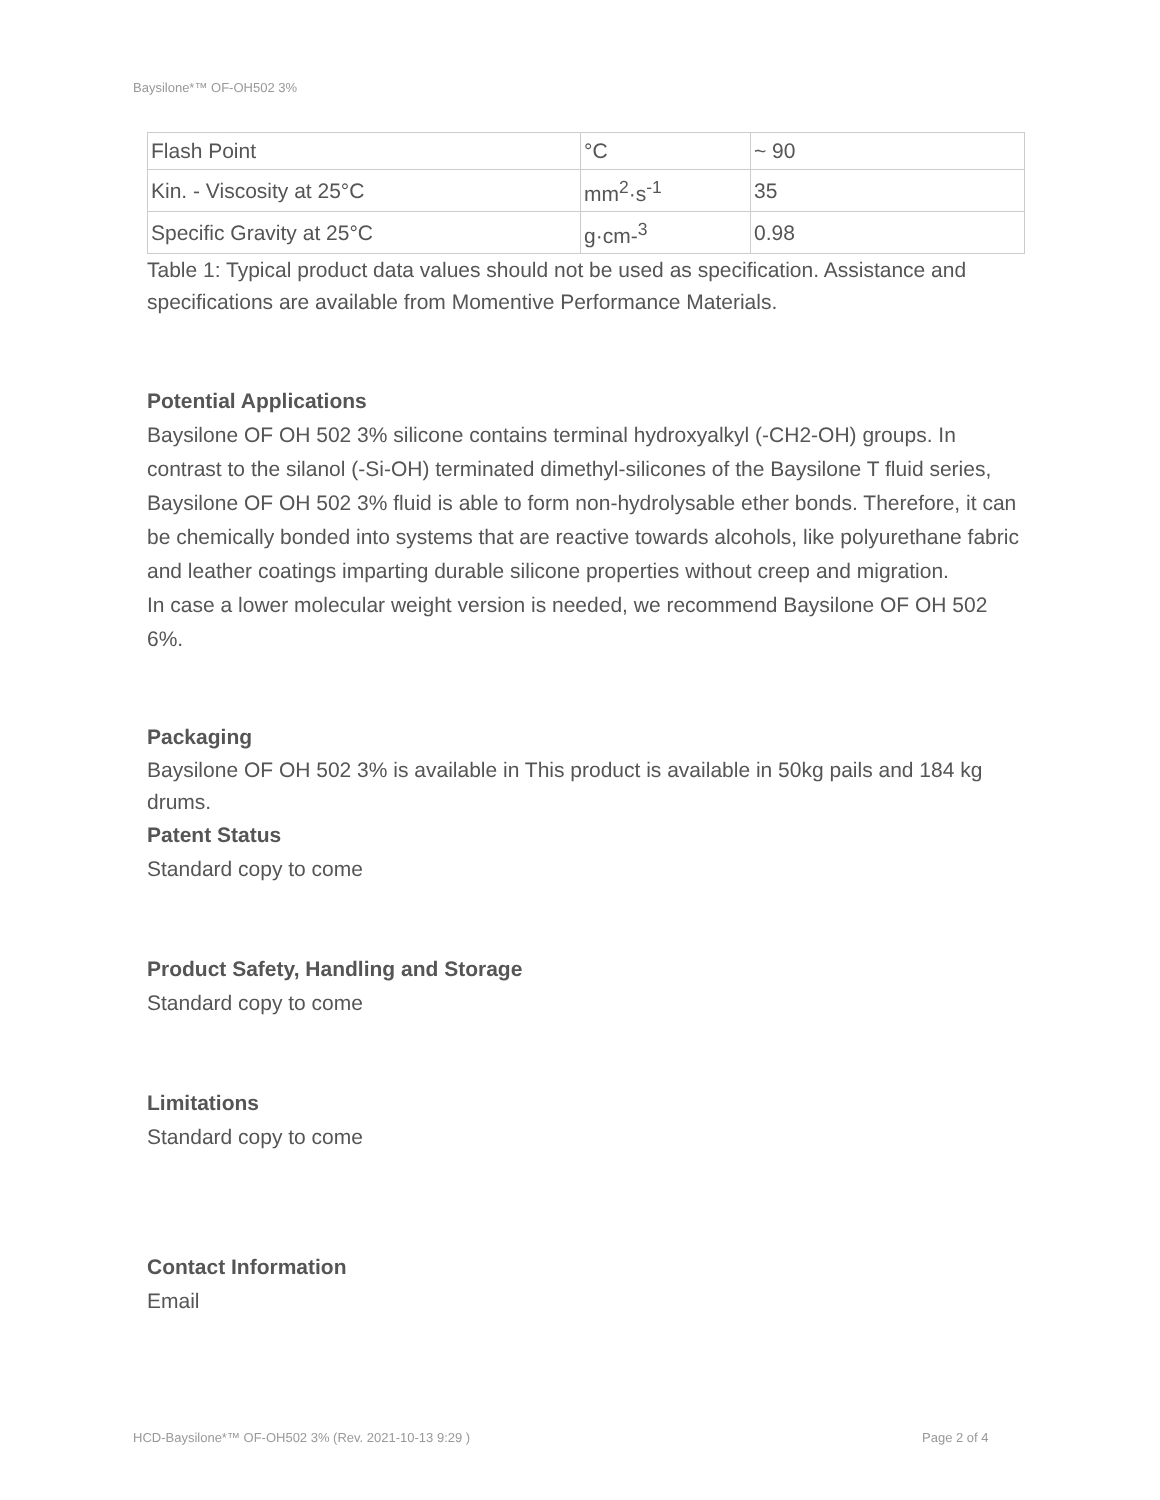Baysilone*™ OF-OH502 3%
| Flash Point | °C | ~ 90 |
| Kin. - Viscosity at 25°C | mm<sup>2</sup>·s<sup>-1</sup> | 35 |
| Specific Gravity at 25°C | g·cm-<sup>3</sup> | 0.98 |
Table 1: Typical product data values should not be used as specification. Assistance and specifications are available from Momentive Performance Materials.
Potential Applications
Baysilone OF OH 502 3% silicone contains terminal hydroxyalkyl (-CH2-OH) groups. In contrast to the silanol (-Si-OH) terminated dimethyl-silicones of the Baysilone T fluid series, Baysilone OF OH 502 3% fluid is able to form non-hydrolysable ether bonds. Therefore, it can be chemically bonded into systems that are reactive towards alcohols, like polyurethane fabric and leather coatings imparting durable silicone properties without creep and migration.
In case a lower molecular weight version is needed, we recommend Baysilone OF OH 502 6%.
Packaging
Baysilone OF OH 502 3% is available in This product is available in 50kg pails and 184 kg drums.
Patent Status
Standard copy to come
Product Safety, Handling and Storage
Standard copy to come
Limitations
Standard copy to come
Contact Information
Email
HCD-Baysilone*™ OF-OH502 3% (Rev. 2021-10-13 9:29 )
Page 2 of 4